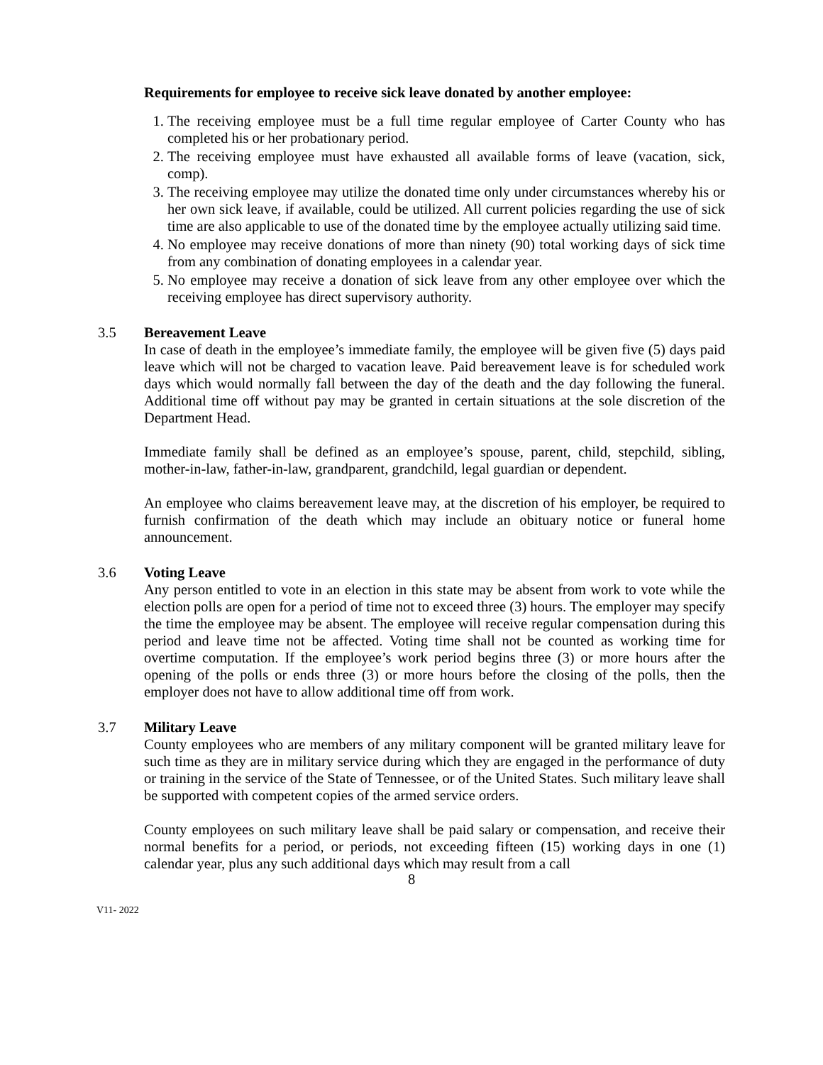Requirements for employee to receive sick leave donated by another employee:
1. The receiving employee must be a full time regular employee of Carter County who has completed his or her probationary period.
2. The receiving employee must have exhausted all available forms of leave (vacation, sick, comp).
3. The receiving employee may utilize the donated time only under circumstances whereby his or her own sick leave, if available, could be utilized. All current policies regarding the use of sick time are also applicable to use of the donated time by the employee actually utilizing said time.
4. No employee may receive donations of more than ninety (90) total working days of sick time from any combination of donating employees in a calendar year.
5. No employee may receive a donation of sick leave from any other employee over which the receiving employee has direct supervisory authority.
3.5 Bereavement Leave
In case of death in the employee’s immediate family, the employee will be given five (5) days paid leave which will not be charged to vacation leave. Paid bereavement leave is for scheduled work days which would normally fall between the day of the death and the day following the funeral. Additional time off without pay may be granted in certain situations at the sole discretion of the Department Head.
Immediate family shall be defined as an employee’s spouse, parent, child, stepchild, sibling, mother-in-law, father-in-law, grandparent, grandchild, legal guardian or dependent.
An employee who claims bereavement leave may, at the discretion of his employer, be required to furnish confirmation of the death which may include an obituary notice or funeral home announcement.
3.6 Voting Leave
Any person entitled to vote in an election in this state may be absent from work to vote while the election polls are open for a period of time not to exceed three (3) hours. The employer may specify the time the employee may be absent. The employee will receive regular compensation during this period and leave time not be affected. Voting time shall not be counted as working time for overtime computation. If the employee’s work period begins three (3) or more hours after the opening of the polls or ends three (3) or more hours before the closing of the polls, then the employer does not have to allow additional time off from work.
3.7 Military Leave
County employees who are members of any military component will be granted military leave for such time as they are in military service during which they are engaged in the performance of duty or training in the service of the State of Tennessee, or of the United States. Such military leave shall be supported with competent copies of the armed service orders.
County employees on such military leave shall be paid salary or compensation, and receive their normal benefits for a period, or periods, not exceeding fifteen (15) working days in one (1) calendar year, plus any such additional days which may result from a call
8
V11- 2022